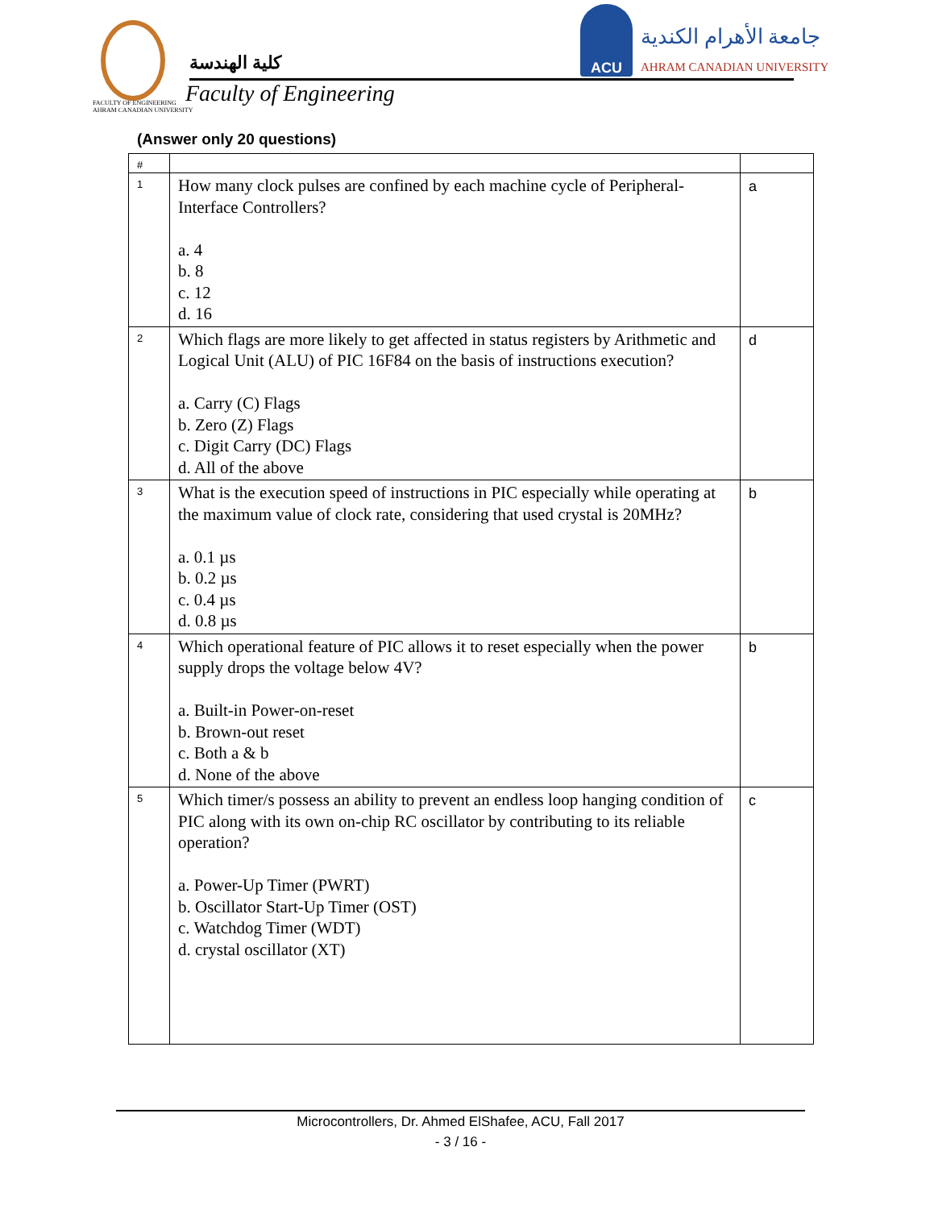كلية الهندسة
Faculty of Engineering
FACULTY OF ENGINEERING
AHRAM CANADIAN UNIVERSITY
ACU
جامعة الأهرام الكندية
AHRAM CANADIAN UNIVERSITY
(Answer only 20 questions)
| # | | |
| 1 | How many clock pulses are confined by each machine cycle of Peripheral-Interface Controllers? a. 4 b. 8 c. 12 d. 16 | a |
| 2 | Which flags are more likely to get affected in status registers by Arithmetic and Logical Unit (ALU) of PIC 16F84 on the basis of instructions execution? a. Carry (C) Flags b. Zero (Z) Flags c. Digit Carry (DC) Flags d. All of the above | d |
| 3 | What is the execution speed of instructions in PIC especially while operating at the maximum value of clock rate, considering that used crystal is 20MHz? a. 0.1 µs b. 0.2 µs c. 0.4 µs d. 0.8 µs | b |
| 4 | Which operational feature of PIC allows it to reset especially when the power supply drops the voltage below 4V? a. Built-in Power-on-reset b. Brown-out reset c. Both a & b d. None of the above | b |
| 5 | Which timer/s possess an ability to prevent an endless loop hanging condition of PIC along with its own on-chip RC oscillator by contributing to its reliable operation? a. Power-Up Timer (PWRT) b. Oscillator Start-Up Timer (OST) c. Watchdog Timer (WDT) d. crystal oscillator (XT) | c |
Microcontrollers, Dr. Ahmed ElShafee, ACU, Fall 2017
- 3 / 16 -